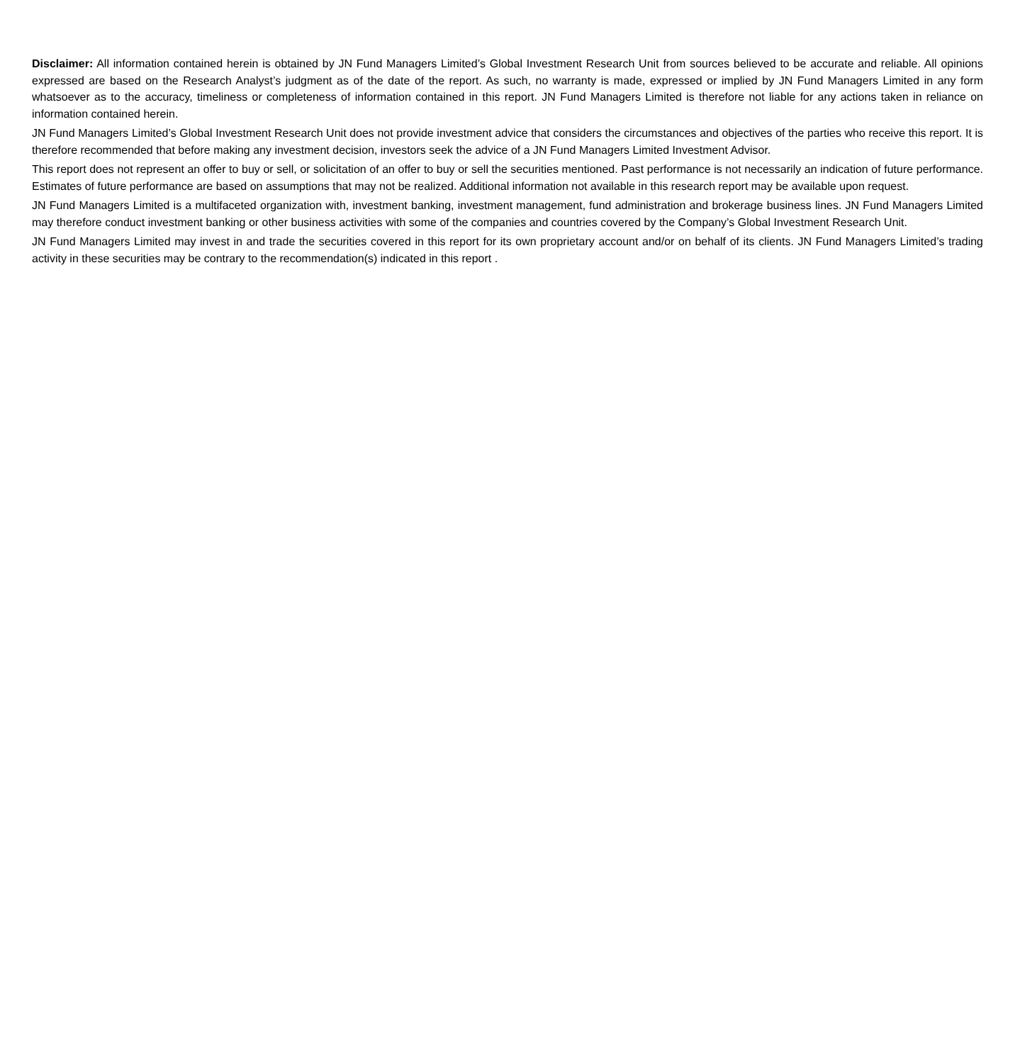Disclaimer: All information contained herein is obtained by JN Fund Managers Limited’s Global Investment Research Unit from sources believed to be accurate and reliable. All opinions expressed are based on the Research Analyst’s judgment as of the date of the report. As such, no warranty is made, expressed or implied by JN Fund Managers Limited in any form whatsoever as to the accuracy, timeliness or completeness of information contained in this report. JN Fund Managers Limited is therefore not liable for any actions taken in reliance on information contained herein.
JN Fund Managers Limited’s Global Investment Research Unit does not provide investment advice that considers the circumstances and objectives of the parties who receive this report. It is therefore recommended that before making any investment decision, investors seek the advice of a JN Fund Managers Limited Investment Advisor.
This report does not represent an offer to buy or sell, or solicitation of an offer to buy or sell the securities mentioned. Past performance is not necessarily an indication of future performance. Estimates of future performance are based on assumptions that may not be realized. Additional information not available in this research report may be available upon request.
JN Fund Managers Limited is a multifaceted organization with, investment banking, investment management, fund administration and brokerage business lines. JN Fund Managers Limited may therefore conduct investment banking or other business activities with some of the companies and countries covered by the Company’s Global Investment Research Unit.
JN Fund Managers Limited may invest in and trade the securities covered in this report for its own proprietary account and/or on behalf of its clients. JN Fund Managers Limited’s trading activity in these securities may be contrary to the recommendation(s) indicated in this report .